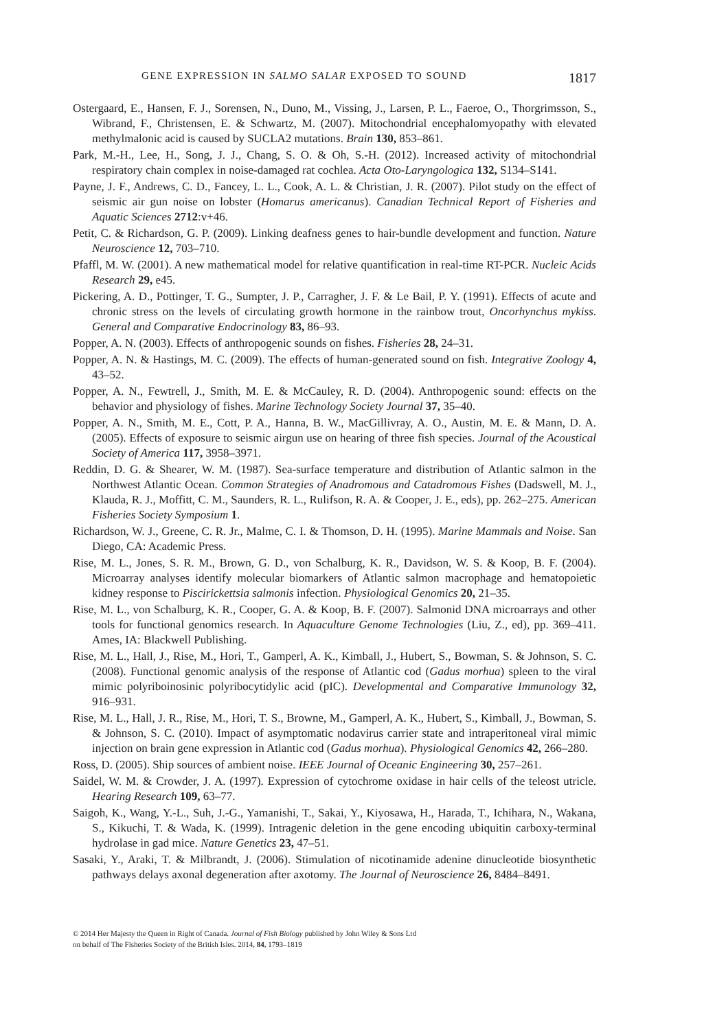GENE EXPRESSION IN SALMO SALAR EXPOSED TO SOUND 1817
Ostergaard, E., Hansen, F. J., Sorensen, N., Duno, M., Vissing, J., Larsen, P. L., Faeroe, O., Thorgrimsson, S., Wibrand, F., Christensen, E. & Schwartz, M. (2007). Mitochondrial encephalomyopathy with elevated methylmalonic acid is caused by SUCLA2 mutations. Brain 130, 853–861.
Park, M.-H., Lee, H., Song, J. J., Chang, S. O. & Oh, S.-H. (2012). Increased activity of mitochondrial respiratory chain complex in noise-damaged rat cochlea. Acta Oto-Laryngologica 132, S134–S141.
Payne, J. F., Andrews, C. D., Fancey, L. L., Cook, A. L. & Christian, J. R. (2007). Pilot study on the effect of seismic air gun noise on lobster (Homarus americanus). Canadian Technical Report of Fisheries and Aquatic Sciences 2712:v+46.
Petit, C. & Richardson, G. P. (2009). Linking deafness genes to hair-bundle development and function. Nature Neuroscience 12, 703–710.
Pfaffl, M. W. (2001). A new mathematical model for relative quantification in real-time RT-PCR. Nucleic Acids Research 29, e45.
Pickering, A. D., Pottinger, T. G., Sumpter, J. P., Carragher, J. F. & Le Bail, P. Y. (1991). Effects of acute and chronic stress on the levels of circulating growth hormone in the rainbow trout, Oncorhynchus mykiss. General and Comparative Endocrinology 83, 86–93.
Popper, A. N. (2003). Effects of anthropogenic sounds on fishes. Fisheries 28, 24–31.
Popper, A. N. & Hastings, M. C. (2009). The effects of human-generated sound on fish. Integrative Zoology 4, 43–52.
Popper, A. N., Fewtrell, J., Smith, M. E. & McCauley, R. D. (2004). Anthropogenic sound: effects on the behavior and physiology of fishes. Marine Technology Society Journal 37, 35–40.
Popper, A. N., Smith, M. E., Cott, P. A., Hanna, B. W., MacGillivray, A. O., Austin, M. E. & Mann, D. A. (2005). Effects of exposure to seismic airgun use on hearing of three fish species. Journal of the Acoustical Society of America 117, 3958–3971.
Reddin, D. G. & Shearer, W. M. (1987). Sea-surface temperature and distribution of Atlantic salmon in the Northwest Atlantic Ocean. Common Strategies of Anadromous and Catadromous Fishes (Dadswell, M. J., Klauda, R. J., Moffitt, C. M., Saunders, R. L., Rulifson, R. A. & Cooper, J. E., eds), pp. 262–275. American Fisheries Society Symposium 1.
Richardson, W. J., Greene, C. R. Jr., Malme, C. I. & Thomson, D. H. (1995). Marine Mammals and Noise. San Diego, CA: Academic Press.
Rise, M. L., Jones, S. R. M., Brown, G. D., von Schalburg, K. R., Davidson, W. S. & Koop, B. F. (2004). Microarray analyses identify molecular biomarkers of Atlantic salmon macrophage and hematopoietic kidney response to Piscirickettsia salmonis infection. Physiological Genomics 20, 21–35.
Rise, M. L., von Schalburg, K. R., Cooper, G. A. & Koop, B. F. (2007). Salmonid DNA microarrays and other tools for functional genomics research. In Aquaculture Genome Technologies (Liu, Z., ed), pp. 369–411. Ames, IA: Blackwell Publishing.
Rise, M. L., Hall, J., Rise, M., Hori, T., Gamperl, A. K., Kimball, J., Hubert, S., Bowman, S. & Johnson, S. C. (2008). Functional genomic analysis of the response of Atlantic cod (Gadus morhua) spleen to the viral mimic polyriboinosinic polyribocytidylic acid (pIC). Developmental and Comparative Immunology 32, 916–931.
Rise, M. L., Hall, J. R., Rise, M., Hori, T. S., Browne, M., Gamperl, A. K., Hubert, S., Kimball, J., Bowman, S. & Johnson, S. C. (2010). Impact of asymptomatic nodavirus carrier state and intraperitoneal viral mimic injection on brain gene expression in Atlantic cod (Gadus morhua). Physiological Genomics 42, 266–280.
Ross, D. (2005). Ship sources of ambient noise. IEEE Journal of Oceanic Engineering 30, 257–261.
Saidel, W. M. & Crowder, J. A. (1997). Expression of cytochrome oxidase in hair cells of the teleost utricle. Hearing Research 109, 63–77.
Saigoh, K., Wang, Y.-L., Suh, J.-G., Yamanishi, T., Sakai, Y., Kiyosawa, H., Harada, T., Ichihara, N., Wakana, S., Kikuchi, T. & Wada, K. (1999). Intragenic deletion in the gene encoding ubiquitin carboxy-terminal hydrolase in gad mice. Nature Genetics 23, 47–51.
Sasaki, Y., Araki, T. & Milbrandt, J. (2006). Stimulation of nicotinamide adenine dinucleotide biosynthetic pathways delays axonal degeneration after axotomy. The Journal of Neuroscience 26, 8484–8491.
© 2014 Her Majesty the Queen in Right of Canada. Journal of Fish Biology published by John Wiley & Sons Ltd
on behalf of The Fisheries Society of the British Isles. 2014, 84, 1793–1819